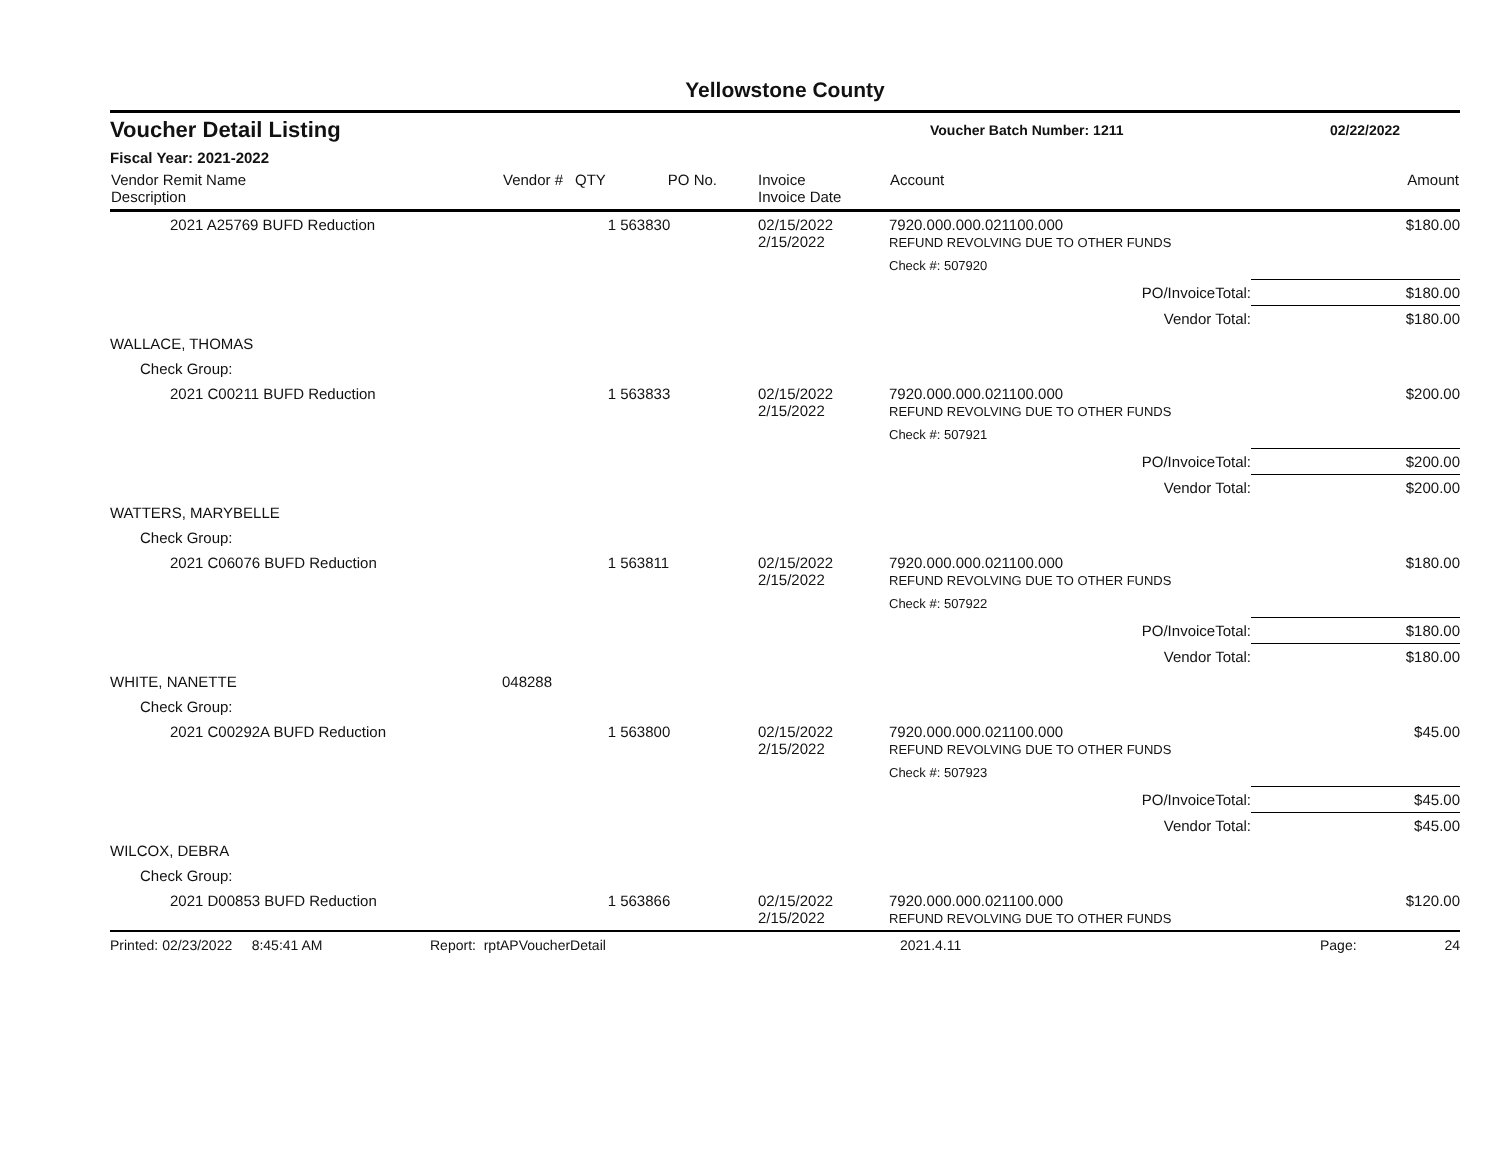Yellowstone County
Voucher Detail Listing
Voucher Batch Number: 1211 02/22/2022
Fiscal Year: 2021-2022
| Vendor Remit Name Description | Vendor # | QTY | PO No. | Invoice Invoice Date | Account | Amount |
| --- | --- | --- | --- | --- | --- | --- |
| 2021 A25769 BUFD Reduction | | 1 | 563830 | 02/15/2022 2/15/2022 | 7920.000.000.021100.000 REFUND REVOLVING DUE TO OTHER FUNDS | $180.00 |
| | | | | | Check #: 507920 | |
| | | | | | PO/InvoiceTotal: | $180.00 |
| | | | | | Vendor Total: | $180.00 |
| WALLACE, THOMAS | | | | | | |
| Check Group: | | | | | | |
| 2021 C00211 BUFD Reduction | | 1 | 563833 | 02/15/2022 2/15/2022 | 7920.000.000.021100.000 REFUND REVOLVING DUE TO OTHER FUNDS | $200.00 |
| | | | | | Check #: 507921 | |
| | | | | | PO/InvoiceTotal: | $200.00 |
| | | | | | Vendor Total: | $200.00 |
| WATTERS, MARYBELLE | | | | | | |
| Check Group: | | | | | | |
| 2021 C06076 BUFD Reduction | | 1 | 563811 | 02/15/2022 2/15/2022 | 7920.000.000.021100.000 REFUND REVOLVING DUE TO OTHER FUNDS | $180.00 |
| | | | | | Check #: 507922 | |
| | | | | | PO/InvoiceTotal: | $180.00 |
| | | | | | Vendor Total: | $180.00 |
| WHITE, NANETTE | 048288 | | | | | |
| Check Group: | | | | | | |
| 2021 C00292A BUFD Reduction | | 1 | 563800 | 02/15/2022 2/15/2022 | 7920.000.000.021100.000 REFUND REVOLVING DUE TO OTHER FUNDS | $45.00 |
| | | | | | Check #: 507923 | |
| | | | | | PO/InvoiceTotal: | $45.00 |
| | | | | | Vendor Total: | $45.00 |
| WILCOX, DEBRA | | | | | | |
| Check Group: | | | | | | |
| 2021 D00853 BUFD Reduction | | 1 | 563866 | 02/15/2022 2/15/2022 | 7920.000.000.021100.000 REFUND REVOLVING DUE TO OTHER FUNDS | $120.00 |
Printed: 02/23/2022 8:45:41 AM Report: rptAPVoucherDetail 2021.4.11 Page: 24